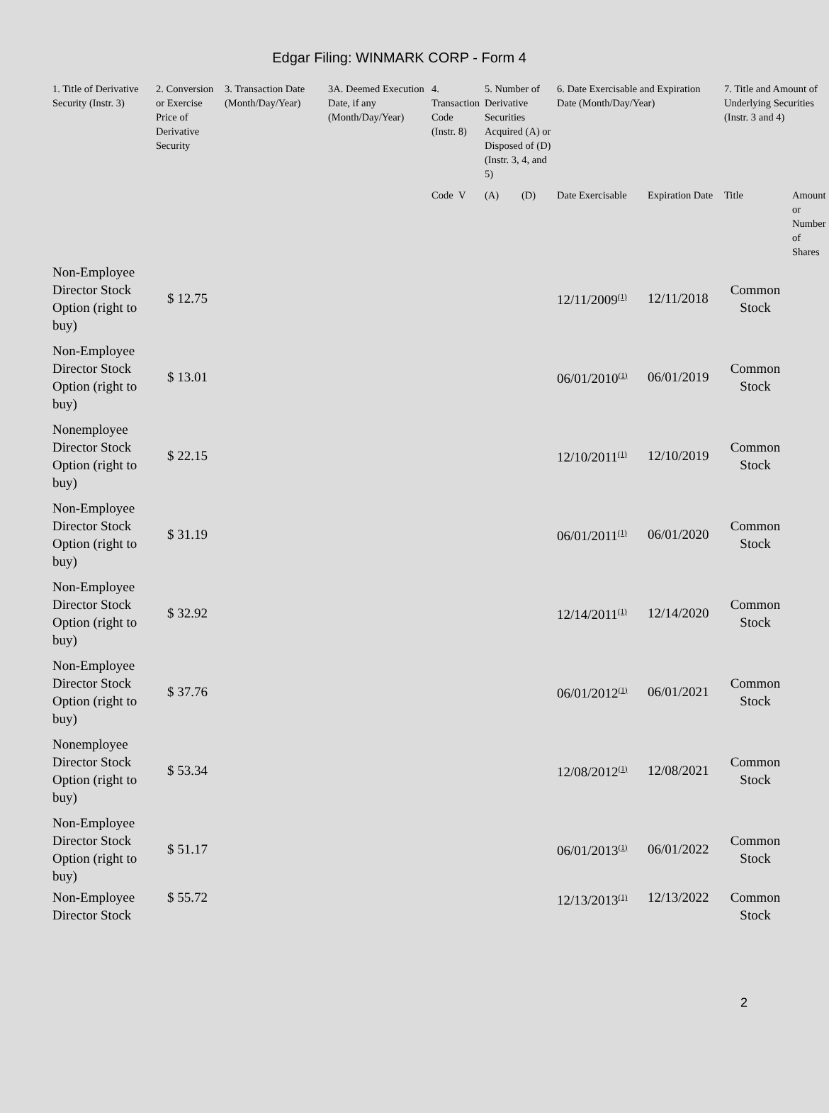Edgar Filing: WINMARK CORP - Form 4
| 1. Title of Derivative Security (Instr. 3) | 2. Conversion or Exercise Price of Derivative Security | 3. Transaction Date (Month/Day/Year) | 3A. Deemed Execution Date, if any (Month/Day/Year) | 4. Transaction Code (Instr. 8) | | 5. Number of Derivative Securities Acquired (A) or Disposed of (D) (Instr. 3, 4, and 5) | | 6. Date Exercisable and Expiration Date (Month/Day/Year) | | 7. Title and Amount of Underlying Securities (Instr. 3 and 4) | |
| --- | --- | --- | --- | --- | --- | --- | --- | --- | --- | --- | --- |
| | | | | Code | V | (A) | (D) | Date Exercisable | Expiration Date | Title | Amount or Number of Shares |
| Non-Employee Director Stock Option (right to buy) | $ 12.75 | | | | | | | 12/11/2009<sup>(1)</sup> | 12/11/2018 | Common Stock | |
| Non-Employee Director Stock Option (right to buy) | $ 13.01 | | | | | | | 06/01/2010<sup>(1)</sup> | 06/01/2019 | Common Stock | |
| Nonemployee Director Stock Option (right to buy) | $ 22.15 | | | | | | | 12/10/2011<sup>(1)</sup> | 12/10/2019 | Common Stock | |
| Non-Employee Director Stock Option (right to buy) | $ 31.19 | | | | | | | 06/01/2011<sup>(1)</sup> | 06/01/2020 | Common Stock | |
| Non-Employee Director Stock Option (right to buy) | $ 32.92 | | | | | | | 12/14/2011<sup>(1)</sup> | 12/14/2020 | Common Stock | |
| Non-Employee Director Stock Option (right to buy) | $ 37.76 | | | | | | | 06/01/2012<sup>(1)</sup> | 06/01/2021 | Common Stock | |
| Nonemployee Director Stock Option (right to buy) | $ 53.34 | | | | | | | 12/08/2012<sup>(1)</sup> | 12/08/2021 | Common Stock | |
| Non-Employee Director Stock Option (right to buy) | $ 51.17 | | | | | | | 06/01/2013<sup>(1)</sup> | 06/01/2022 | Common Stock | |
| Non-Employee Director Stock | $ 55.72 | | | | | | | 12/13/2013<sup>(1)</sup> | 12/13/2022 | Common Stock | |
2